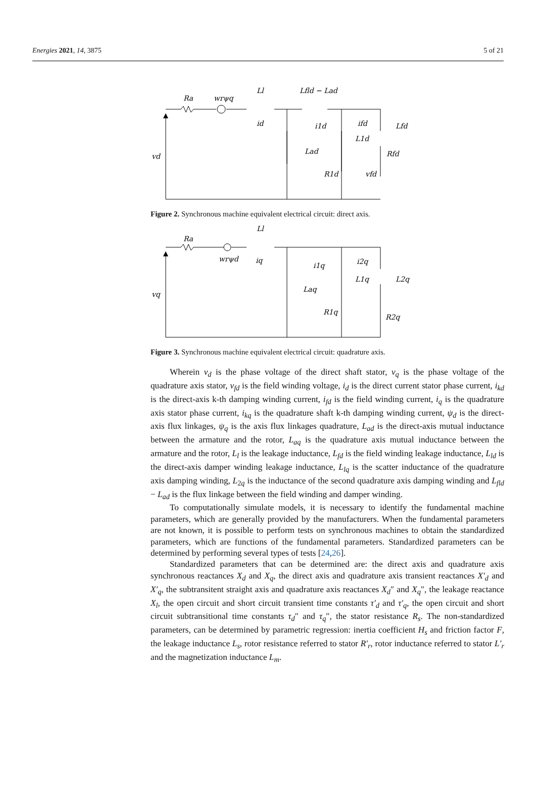Energies 2021, 14, 3875 5 of 21
Ra
wrψq
Ll
Lfld − Lad
id
i1d
ifd
Lfd
L1d
Lad
Rfd
R1d
vfd
vd
Figure 2. Synchronous machine equivalent electrical circuit: direct axis.
Ra
Ll
wrψd
iq
i1q
i2q
L1q
L2q
Laq
R1q
R2q
vq
Figure 3. Synchronous machine equivalent electrical circuit: quadrature axis.
Wherein v<sub>d</sub> is the phase voltage of the direct shaft stator, v<sub>q</sub> is the phase voltage of the quadrature axis stator, v<sub>fd</sub> is the field winding voltage, i<sub>d</sub> is the direct current stator phase current, i<sub>kd</sub> is the direct-axis k-th damping winding current, i<sub>fd</sub> is the field winding current, i<sub>q</sub> is the quadrature axis stator phase current, i<sub>kq</sub> is the quadrature shaft k-th damping winding current, ψ<sub>d</sub> is the direct-axis flux linkages, ψ<sub>q</sub> is the axis flux linkages quadrature, L<sub>ad</sub> is the direct-axis mutual inductance between the armature and the rotor, L<sub>aq</sub> is the quadrature axis mutual inductance between the armature and the rotor, L<sub>l</sub> is the leakage inductance, L<sub>fd</sub> is the field winding leakage inductance, L<sub>ld</sub> is the direct-axis damper winding leakage inductance, L<sub>lq</sub> is the scatter inductance of the quadrature axis damping winding, L<sub>2q</sub> is the inductance of the second quadrature axis damping winding and L<sub>fld</sub> − L<sub>ad</sub> is the flux linkage between the field winding and damper winding.
To computationally simulate models, it is necessary to identify the fundamental machine parameters, which are generally provided by the manufacturers. When the fundamental parameters are not known, it is possible to perform tests on synchronous machines to obtain the standardized parameters, which are functions of the fundamental parameters. Standardized parameters can be determined by performing several types of tests [24,26].
Standardized parameters that can be determined are: the direct axis and quadrature axis synchronous reactances X<sub>d</sub> and X<sub>q</sub>, the direct axis and quadrature axis transient reactances X′<sub>d</sub> and X′<sub>q</sub>, the subtransitent straight axis and quadrature axis reactances X<sub>d</sub>″ and X<sub>q</sub>″, the leakage reactance X<sub>l</sub>, the open circuit and short circuit transient time constants τ′<sub>d</sub> and τ′<sub>q</sub>, the open circuit and short circuit subtransitional time constants τ<sub>d</sub>″ and τ<sub>q</sub>″, the stator resistance R<sub>s</sub>. The non-standardized parameters, can be determined by parametric regression: inertia coefficient H<sub>s</sub> and friction factor F, the leakage inductance L<sub>s</sub>, rotor resistance referred to stator R′<sub>r</sub>, rotor inductance referred to stator L′<sub>r</sub> and the magnetization inductance L<sub>m</sub>.